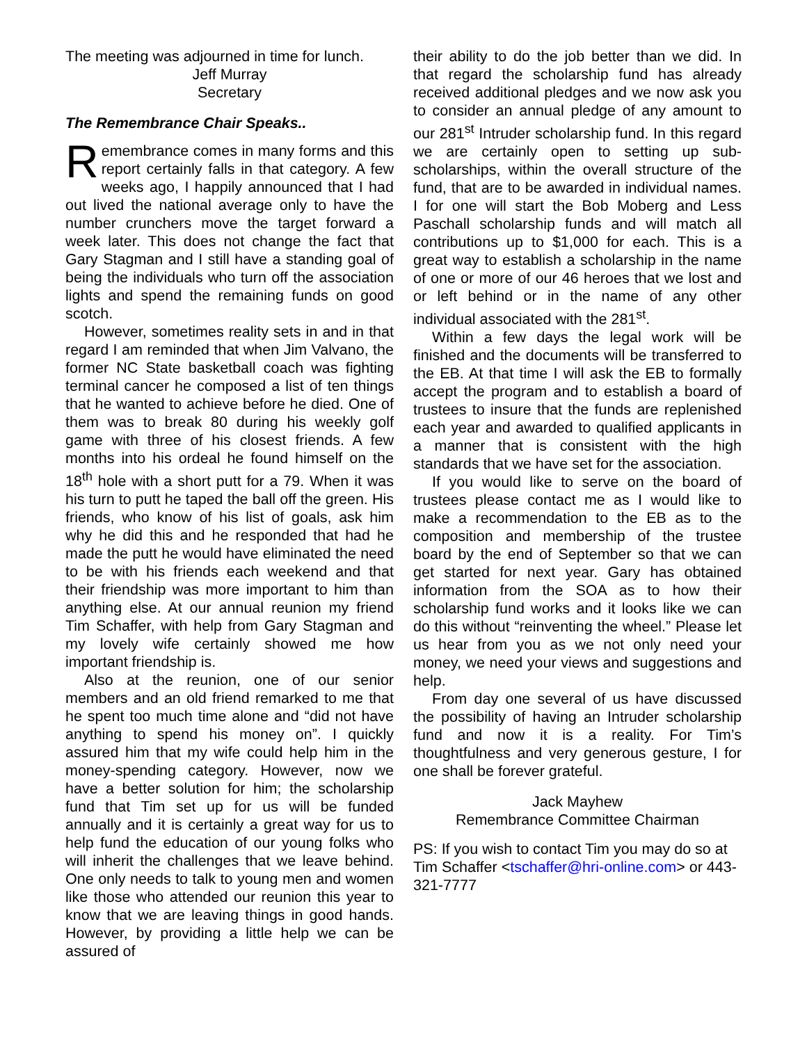The meeting was adjourned in time for lunch.
Jeff Murray
Secretary
The Remembrance Chair Speaks..
Remembrance comes in many forms and this report certainly falls in that category. A few weeks ago, I happily announced that I had out lived the national average only to have the number crunchers move the target forward a week later. This does not change the fact that Gary Stagman and I still have a standing goal of being the individuals who turn off the association lights and spend the remaining funds on good scotch.
However, sometimes reality sets in and in that regard I am reminded that when Jim Valvano, the former NC State basketball coach was fighting terminal cancer he composed a list of ten things that he wanted to achieve before he died. One of them was to break 80 during his weekly golf game with three of his closest friends. A few months into his ordeal he found himself on the 18<sup>th</sup> hole with a short putt for a 79. When it was his turn to putt he taped the ball off the green. His friends, who know of his list of goals, ask him why he did this and he responded that had he made the putt he would have eliminated the need to be with his friends each weekend and that their friendship was more important to him than anything else. At our annual reunion my friend Tim Schaffer, with help from Gary Stagman and my lovely wife certainly showed me how important friendship is.
Also at the reunion, one of our senior members and an old friend remarked to me that he spent too much time alone and “did not have anything to spend his money on”. I quickly assured him that my wife could help him in the money-spending category. However, now we have a better solution for him; the scholarship fund that Tim set up for us will be funded annually and it is certainly a great way for us to help fund the education of our young folks who will inherit the challenges that we leave behind. One only needs to talk to young men and women like those who attended our reunion this year to know that we are leaving things in good hands. However, by providing a little help we can be assured of
their ability to do the job better than we did. In that regard the scholarship fund has already received additional pledges and we now ask you to consider an annual pledge of any amount to our 281<sup>st</sup> Intruder scholarship fund. In this regard we are certainly open to setting up sub-scholarships, within the overall structure of the fund, that are to be awarded in individual names. I for one will start the Bob Moberg and Less Paschall scholarship funds and will match all contributions up to $1,000 for each. This is a great way to establish a scholarship in the name of one or more of our 46 heroes that we lost and or left behind or in the name of any other individual associated with the 281<sup>st</sup>.
Within a few days the legal work will be finished and the documents will be transferred to the EB. At that time I will ask the EB to formally accept the program and to establish a board of trustees to insure that the funds are replenished each year and awarded to qualified applicants in a manner that is consistent with the high standards that we have set for the association.
If you would like to serve on the board of trustees please contact me as I would like to make a recommendation to the EB as to the composition and membership of the trustee board by the end of September so that we can get started for next year. Gary has obtained information from the SOA as to how their scholarship fund works and it looks like we can do this without “reinventing the wheel.” Please let us hear from you as we not only need your money, we need your views and suggestions and help.
From day one several of us have discussed the possibility of having an Intruder scholarship fund and now it is a reality. For Tim’s thoughtfulness and very generous gesture, I for one shall be forever grateful.
Jack Mayhew
Remembrance Committee Chairman
PS: If you wish to contact Tim you may do so at Tim Schaffer <tschaffer@hri-online.com> or 443-321-7777